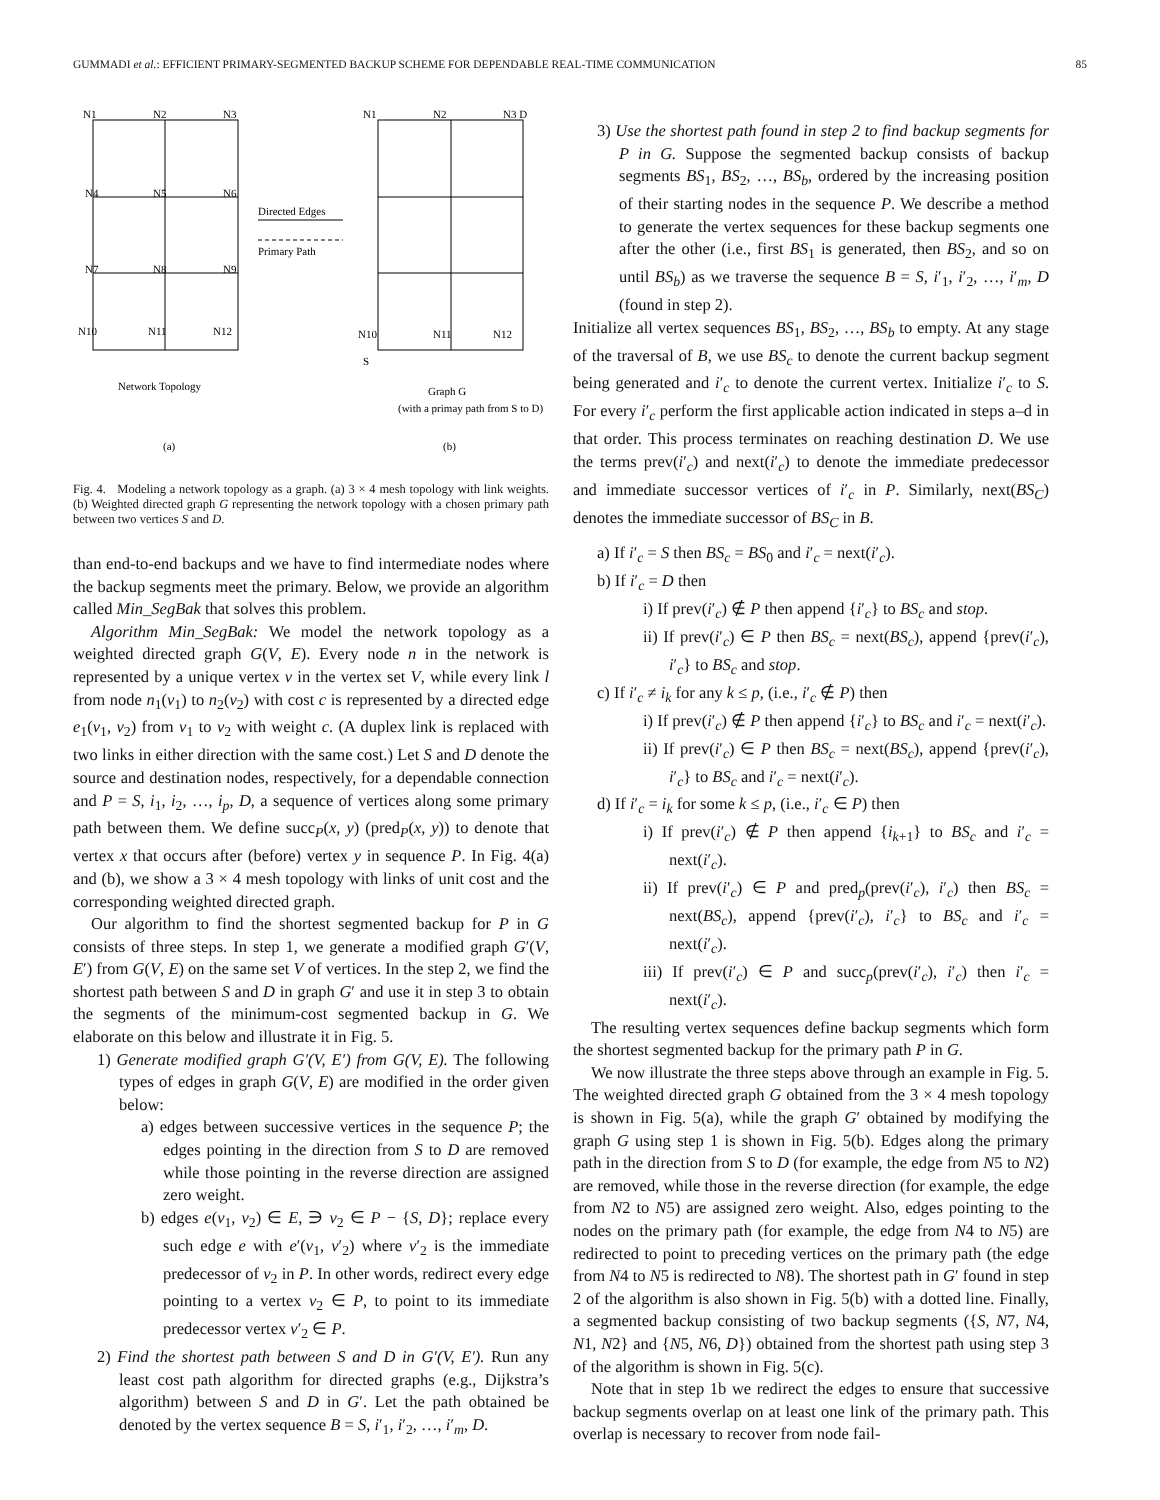GUMMADI et al.: EFFICIENT PRIMARY-SEGMENTED BACKUP SCHEME FOR DEPENDABLE REAL-TIME COMMUNICATION 85
N1
N2
N3
N4
N5
N6
N7
N8
N9
N10
N11
N12
Directed Edges
Primary Path
N1
N2
N3 D
N10
N11
N12
S
Network Topology
Graph G
(with a primay path from S to D)
(a)
(b)
Fig. 4. Modeling a network topology as a graph. (a) 3 × 4 mesh topology with link weights. (b) Weighted directed graph G representing the network topology with a chosen primary path between two vertices S and D.
than end-to-end backups and we have to find intermediate nodes where the backup segments meet the primary. Below, we provide an algorithm called Min_SegBak that solves this problem.
Algorithm Min_SegBak: We model the network topology as a weighted directed graph G(V, E). Every node n in the network is represented by a unique vertex v in the vertex set V, while every link l from node n<sub>1</sub>(v<sub>1</sub>) to n<sub>2</sub>(v<sub>2</sub>) with cost c is represented by a directed edge e<sub>1</sub>(v<sub>1</sub>, v<sub>2</sub>) from v<sub>1</sub> to v<sub>2</sub> with weight c. (A duplex link is replaced with two links in either direction with the same cost.) Let S and D denote the source and destination nodes, respectively, for a dependable connection and P = S, i<sub>1</sub>, i<sub>2</sub>, …, i<sub>p</sub>, D, a sequence of vertices along some primary path between them. We define succ<sub>P</sub>(x, y) (pred<sub>P</sub>(x, y)) to denote that vertex x that occurs after (before) vertex y in sequence P. In Fig. 4(a) and (b), we show a 3 × 4 mesh topology with links of unit cost and the corresponding weighted directed graph.
Our algorithm to find the shortest segmented backup for P in G consists of three steps. In step 1, we generate a modified graph G′(V, E′) from G(V, E) on the same set V of vertices. In the step 2, we find the shortest path between S and D in graph G′ and use it in step 3 to obtain the segments of the minimum-cost segmented backup in G. We elaborate on this below and illustrate it in Fig. 5.
1) Generate modified graph G′(V, E′) from G(V, E). The following types of edges in graph G(V, E) are modified in the order given below:
a) edges between successive vertices in the sequence P; the edges pointing in the direction from S to D are removed while those pointing in the reverse direction are assigned zero weight.
b) edges e(v<sub>1</sub>, v<sub>2</sub>) ∈ E, ∋ v<sub>2</sub> ∈ P − {S, D}; replace every such edge e with e′(v<sub>1</sub>, v′<sub>2</sub>) where v′<sub>2</sub> is the immediate predecessor of v<sub>2</sub> in P. In other words, redirect every edge pointing to a vertex v<sub>2</sub> ∈ P, to point to its immediate predecessor vertex v′<sub>2</sub> ∈ P.
2) Find the shortest path between S and D in G′(V, E′). Run any least cost path algorithm for directed graphs (e.g., Dijkstra’s algorithm) between S and D in G′. Let the path obtained be denoted by the vertex sequence B = S, i′<sub>1</sub>, i′<sub>2</sub>, …, i′<sub>m</sub>, D.
3) Use the shortest path found in step 2 to find backup segments for P in G. Suppose the segmented backup consists of backup segments BS<sub>1</sub>, BS<sub>2</sub>, …, BS<sub>b</sub>, ordered by the increasing position of their starting nodes in the sequence P. We describe a method to generate the vertex sequences for these backup segments one after the other (i.e., first BS<sub>1</sub> is generated, then BS<sub>2</sub>, and so on until BS<sub>b</sub>) as we traverse the sequence B = S, i′<sub>1</sub>, i′<sub>2</sub>, …, i′<sub>m</sub>, D (found in step 2).
Initialize all vertex sequences BS<sub>1</sub>, BS<sub>2</sub>, …, BS<sub>b</sub> to empty. At any stage of the traversal of B, we use BS<sub>c</sub> to denote the current backup segment being generated and i′<sub>c</sub> to denote the current vertex. Initialize i′<sub>c</sub> to S. For every i′<sub>c</sub> perform the first applicable action indicated in steps a–d in that order. This process terminates on reaching destination D. We use the terms prev(i′<sub>c</sub>) and next(i′<sub>c</sub>) to denote the immediate predecessor and immediate successor vertices of i′<sub>c</sub> in P. Similarly, next(BS<sub>C</sub>) denotes the immediate successor of BS<sub>C</sub> in B.
a) If i′<sub>c</sub> = S then BS<sub>c</sub> = BS<sub>0</sub> and i′<sub>c</sub> = next(i′<sub>c</sub>).
b) If i′<sub>c</sub> = D then
i) If prev(i′<sub>c</sub>) ∉ P then append {i′<sub>c</sub>} to BS<sub>c</sub> and stop.
ii) If prev(i′<sub>c</sub>) ∈ P then BS<sub>c</sub> = next(BS<sub>c</sub>), append {prev(i′<sub>c</sub>), i′<sub>c</sub>} to BS<sub>c</sub> and stop.
c) If i′<sub>c</sub> ≠ i<sub>k</sub> for any k ≤ p, (i.e., i′<sub>c</sub> ∉ P) then
i) If prev(i′<sub>c</sub>) ∉ P then append {i′<sub>c</sub>} to BS<sub>c</sub> and i′<sub>c</sub> = next(i′<sub>c</sub>).
ii) If prev(i′<sub>c</sub>) ∈ P then BS<sub>c</sub> = next(BS<sub>c</sub>), append {prev(i′<sub>c</sub>), i′<sub>c</sub>} to BS<sub>c</sub> and i′<sub>c</sub> = next(i′<sub>c</sub>).
d) If i′<sub>c</sub> = i<sub>k</sub> for some k ≤ p, (i.e., i′<sub>c</sub> ∈ P) then
i) If prev(i′<sub>c</sub>) ∉ P then append {i<sub>k+1</sub>} to BS<sub>c</sub> and i′<sub>c</sub> = next(i′<sub>c</sub>).
ii) If prev(i′<sub>c</sub>) ∈ P and pred<sub>p</sub>(prev(i′<sub>c</sub>), i′<sub>c</sub>) then BS<sub>c</sub> = next(BS<sub>c</sub>), append {prev(i′<sub>c</sub>), i′<sub>c</sub>} to BS<sub>c</sub> and i′<sub>c</sub> = next(i′<sub>c</sub>).
iii) If prev(i′<sub>c</sub>) ∈ P and succ<sub>p</sub>(prev(i′<sub>c</sub>), i′<sub>c</sub>) then i′<sub>c</sub> = next(i′<sub>c</sub>).
The resulting vertex sequences define backup segments which form the shortest segmented backup for the primary path P in G.
We now illustrate the three steps above through an example in Fig. 5. The weighted directed graph G obtained from the 3 × 4 mesh topology is shown in Fig. 5(a), while the graph G′ obtained by modifying the graph G using step 1 is shown in Fig. 5(b). Edges along the primary path in the direction from S to D (for example, the edge from N5 to N2) are removed, while those in the reverse direction (for example, the edge from N2 to N5) are assigned zero weight. Also, edges pointing to the nodes on the primary path (for example, the edge from N4 to N5) are redirected to point to preceding vertices on the primary path (the edge from N4 to N5 is redirected to N8). The shortest path in G′ found in step 2 of the algorithm is also shown in Fig. 5(b) with a dotted line. Finally, a segmented backup consisting of two backup segments ({S, N7, N4, N1, N2} and {N5, N6, D}) obtained from the shortest path using step 3 of the algorithm is shown in Fig. 5(c).
Note that in step 1b we redirect the edges to ensure that successive backup segments overlap on at least one link of the primary path. This overlap is necessary to recover from node fail-